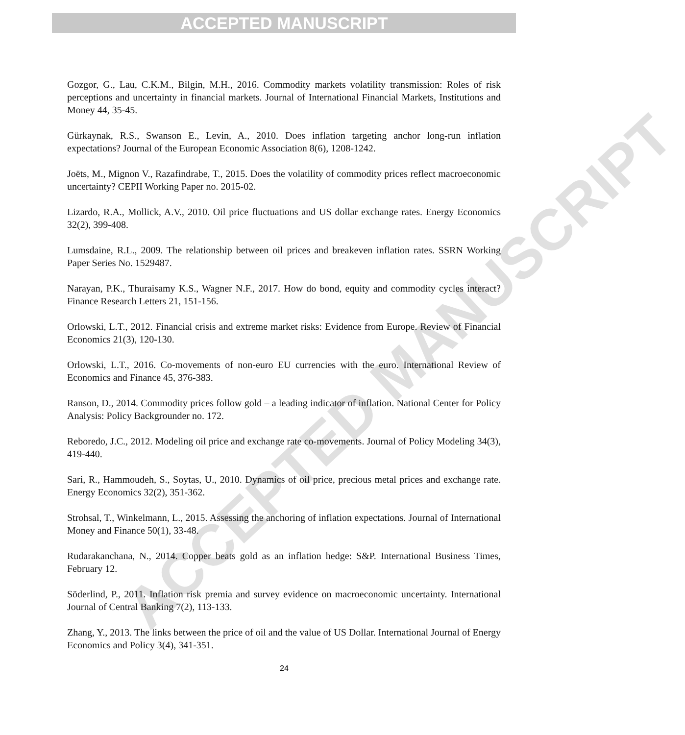ACCEPTED MANUSCRIPT
ACCEPTED MANUSCRIPT
Gozgor, G., Lau, C.K.M., Bilgin, M.H., 2016. Commodity markets volatility transmission: Roles of risk perceptions and uncertainty in financial markets. Journal of International Financial Markets, Institutions and Money 44, 35-45.
Gürkaynak, R.S., Swanson E., Levin, A., 2010. Does inflation targeting anchor long-run inflation expectations? Journal of the European Economic Association 8(6), 1208-1242.
Joëts, M., Mignon V., Razafindrabe, T., 2015. Does the volatility of commodity prices reflect macroeconomic uncertainty? CEPII Working Paper no. 2015-02.
Lizardo, R.A., Mollick, A.V., 2010. Oil price fluctuations and US dollar exchange rates. Energy Economics 32(2), 399-408.
Lumsdaine, R.L., 2009. The relationship between oil prices and breakeven inflation rates. SSRN Working Paper Series No. 1529487.
Narayan, P.K., Thuraisamy K.S., Wagner N.F., 2017. How do bond, equity and commodity cycles interact? Finance Research Letters 21, 151-156.
Orlowski, L.T., 2012. Financial crisis and extreme market risks: Evidence from Europe. Review of Financial Economics 21(3), 120-130.
Orlowski, L.T., 2016. Co-movements of non-euro EU currencies with the euro. International Review of Economics and Finance 45, 376-383.
Ranson, D., 2014. Commodity prices follow gold – a leading indicator of inflation. National Center for Policy Analysis: Policy Backgrounder no. 172.
Reboredo, J.C., 2012. Modeling oil price and exchange rate co-movements. Journal of Policy Modeling 34(3), 419-440.
Sari, R., Hammoudeh, S., Soytas, U., 2010. Dynamics of oil price, precious metal prices and exchange rate. Energy Economics 32(2), 351-362.
Strohsal, T., Winkelmann, L., 2015. Assessing the anchoring of inflation expectations. Journal of International Money and Finance 50(1), 33-48.
Rudarakanchana, N., 2014. Copper beats gold as an inflation hedge: S&P. International Business Times, February 12.
Söderlind, P., 2011. Inflation risk premia and survey evidence on macroeconomic uncertainty. International Journal of Central Banking 7(2), 113-133.
Zhang, Y., 2013. The links between the price of oil and the value of US Dollar. International Journal of Energy Economics and Policy 3(4), 341-351.
24